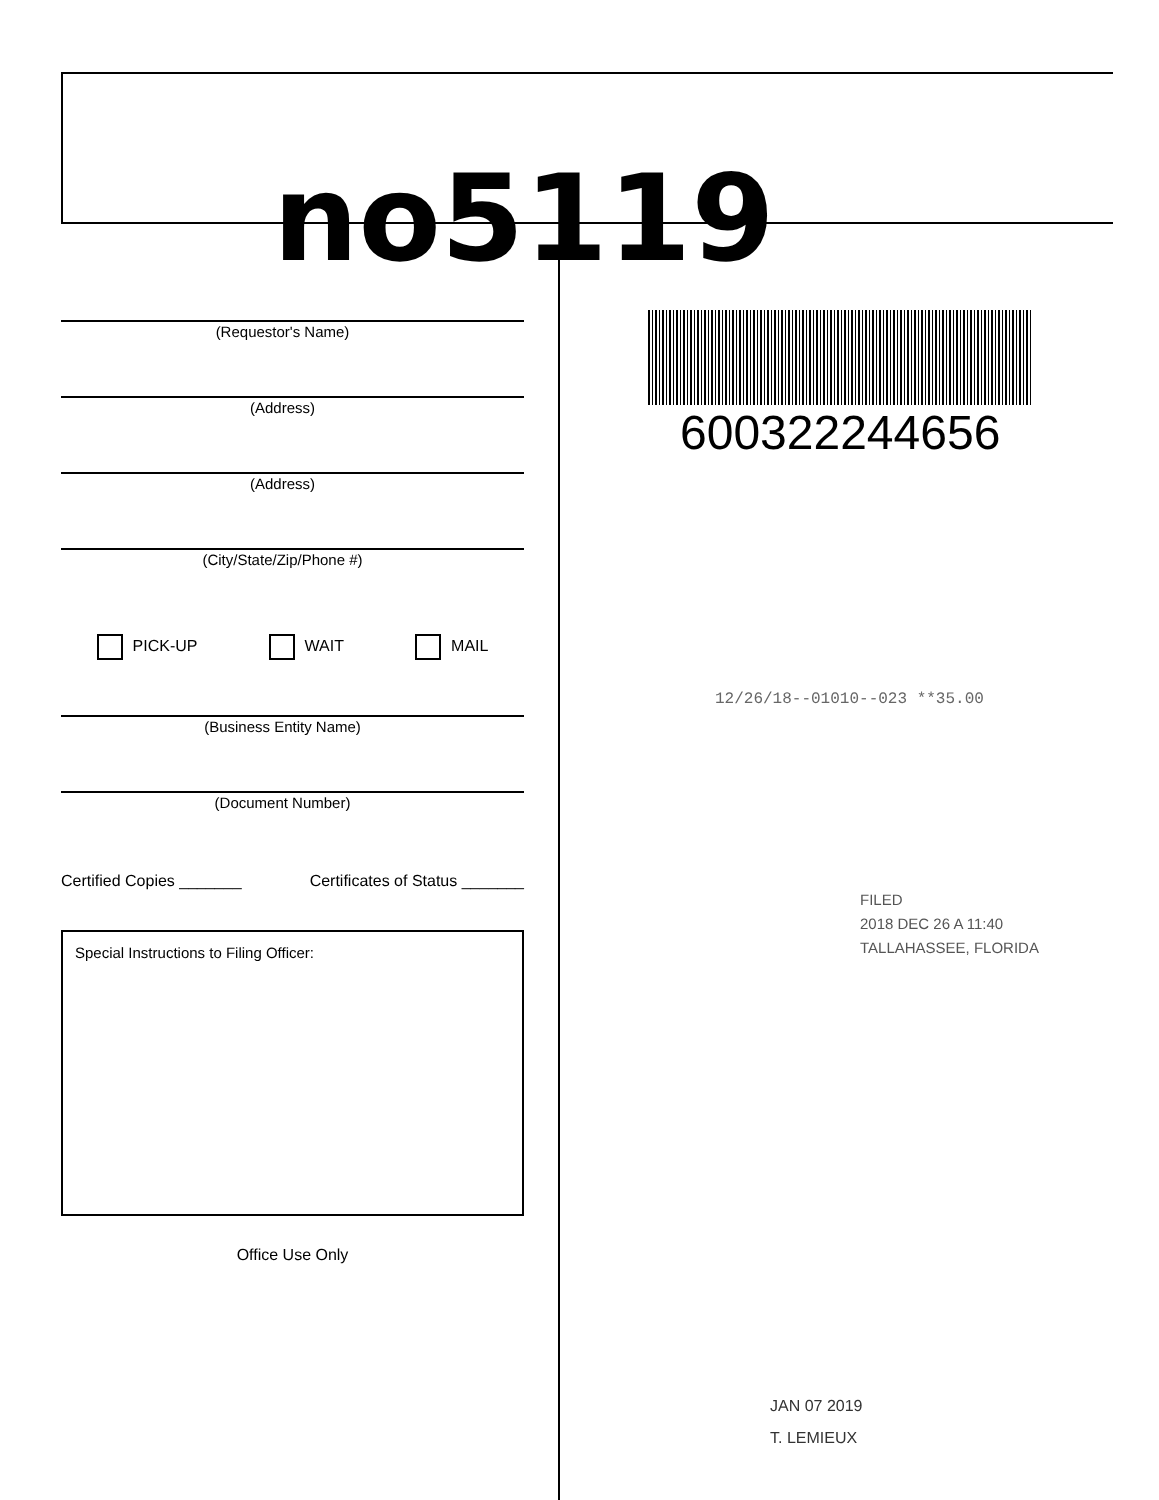no5119
(Requestor's Name)
(Address)
(Address)
(City/State/Zip/Phone #)
PICK-UP WAIT MAIL
(Business Entity Name)
(Document Number)
Certified Copies _______ Certificates of Status _______
Special Instructions to Filing Officer:
Office Use Only
600322244656
12/26/18--01010--023 **35.00
FILED
2018 DEC 26 A 11:40
TALLAHASSEE, FLORIDA
JAN 07 2019
T. LEMIEUX